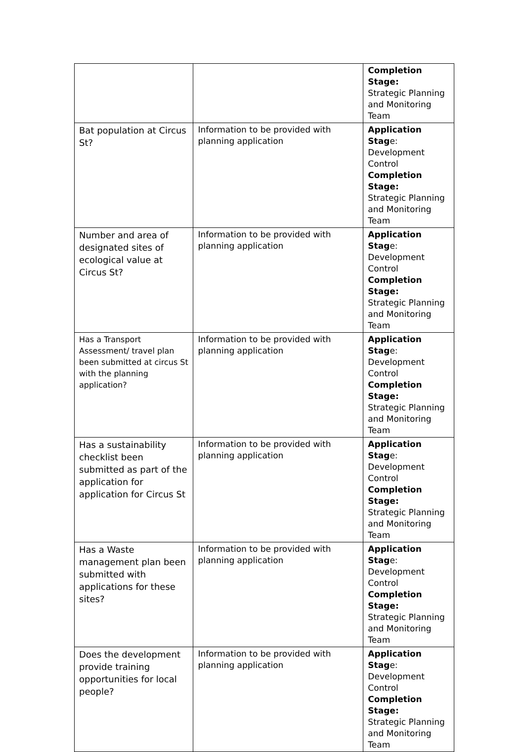| | | Completion Stage: Strategic Planning and Monitoring Team |
| Bat population at Circus St? | Information to be provided with planning application | Application Stag e: Development Control Completion Stage: Strategic Planning and Monitoring Team |
| Number and area of designated sites of ecological value at Circus St? | Information to be provided with planning application | Application Stag e: Development Control Completion Stage: Strategic Planning and Monitoring Team |
| Has a Transport Assessment/ travel plan been submitted at circus St with the planning application? | Information to be provided with planning application | Application Stag e: Development Control Completion Stage: Strategic Planning and Monitoring Team |
| Has a sustainability checklist been submitted as part of the application for application for Circus St | Information to be provided with planning application | Application Stag e: Development Control Completion Stage: Strategic Planning and Monitoring Team |
| Has a Waste management plan been submitted with applications for these sites? | Information to be provided with planning application | Application Stag e: Development Control Completion Stage: Strategic Planning and Monitoring Team |
| Does the development provide training opportunities for local people? | Information to be provided with planning application | Application Stag e: Development Control Completion Stage: Strategic Planning and Monitoring Team |